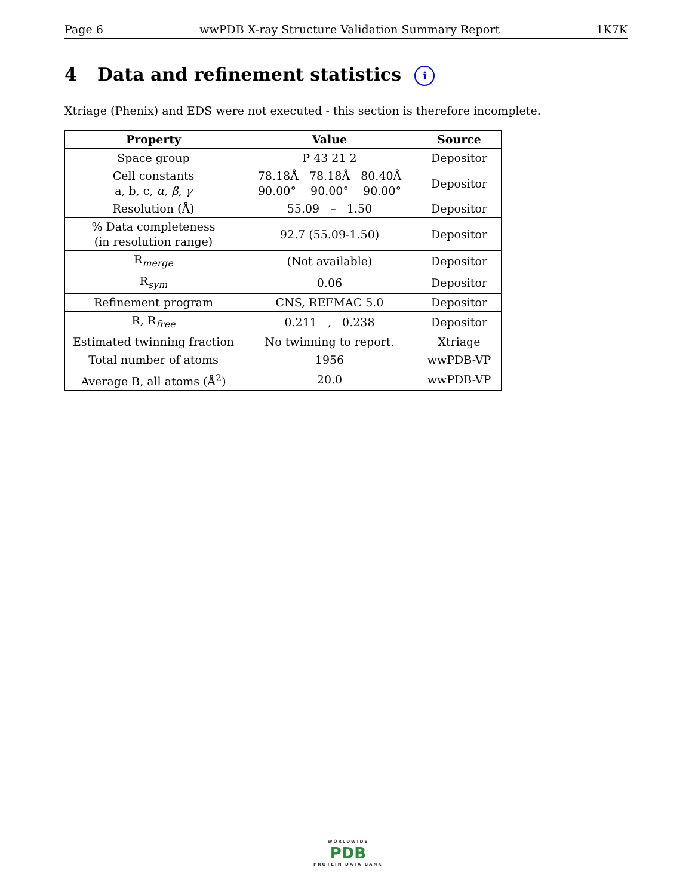Page 6 wwPDB X-ray Structure Validation Summary Report 1K7K
4 Data and refinement statistics i
Xtriage (Phenix) and EDS were not executed - this section is therefore incomplete.
| Property | Value | Source |
| --- | --- | --- |
| Space group | P 43 21 2 | Depositor |
| Cell constants a, b, c, α , β , γ | 78.18Å 78.18Å 80.40Å 90.00° 90.00° 90.00° | Depositor |
| Resolution (Å) | 55.09 – 1.50 | Depositor |
| % Data completeness (in resolution range) | 92.7 (55.09-1.50) | Depositor |
| R<sub>merge</sub> | (Not available) | Depositor |
| R<sub>sym</sub> | 0.06 | Depositor |
| Refinement program | CNS, REFMAC 5.0 | Depositor |
| R, R<sub>free</sub> | 0.211 , 0.238 | Depositor |
| Estimated twinning fraction | No twinning to report. | Xtriage |
| Total number of atoms | 1956 | wwPDB-VP |
| Average B, all atoms (Å<sup>2</sup>) | 20.0 | wwPDB-VP |
WORLDWIDE
PDB
PROTEIN DATA BANK